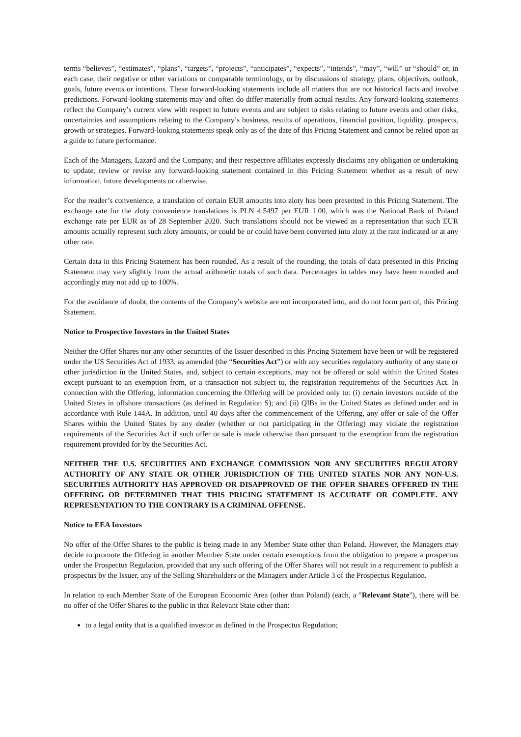terms “believes”, “estimates”, “plans”, “targets”, “projects”, “anticipates”, “expects”, “intends”, “may”, “will” or “should” or, in each case, their negative or other variations or comparable terminology, or by discussions of strategy, plans, objectives, outlook, goals, future events or intentions. These forward-looking statements include all matters that are not historical facts and involve predictions. Forward-looking statements may and often do differ materially from actual results. Any forward-looking statements reflect the Company’s current view with respect to future events and are subject to risks relating to future events and other risks, uncertainties and assumptions relating to the Company’s business, results of operations, financial position, liquidity, prospects, growth or strategies. Forward-looking statements speak only as of the date of this Pricing Statement and cannot be relied upon as a guide to future performance.
Each of the Managers, Lazard and the Company, and their respective affiliates expressly disclaims any obligation or undertaking to update, review or revise any forward-looking statement contained in this Pricing Statement whether as a result of new information, future developments or otherwise.
For the reader’s convenience, a translation of certain EUR amounts into zloty has been presented in this Pricing Statement. The exchange rate for the zloty convenience translations is PLN 4.5497 per EUR 1.00, which was the National Bank of Poland exchange rate per EUR as of 28 September 2020. Such translations should not be viewed as a representation that such EUR amounts actually represent such zloty amounts, or could be or could have been converted into zloty at the rate indicated or at any other rate.
Certain data in this Pricing Statement has been rounded. As a result of the rounding, the totals of data presented in this Pricing Statement may vary slightly from the actual arithmetic totals of such data. Percentages in tables may have been rounded and accordingly may not add up to 100%.
For the avoidance of doubt, the contents of the Company’s website are not incorporated into, and do not form part of, this Pricing Statement.
Notice to Prospective Investors in the United States
Neither the Offer Shares nor any other securities of the Issuer described in this Pricing Statement have been or will be registered under the US Securities Act of 1933, as amended (the “Securities Act”) or with any securities regulatory authority of any state or other jurisdiction in the United States, and, subject to certain exceptions, may not be offered or sold within the United States except pursuant to an exemption from, or a transaction not subject to, the registration requirements of the Securities Act. In connection with the Offering, information concerning the Offering will be provided only to: (i) certain investors outside of the United States in offshore transactions (as defined in Regulation S); and (ii) QIBs in the United States as defined under and in accordance with Rule 144A. In addition, until 40 days after the commencement of the Offering, any offer or sale of the Offer Shares within the United States by any dealer (whether or not participating in the Offering) may violate the registration requirements of the Securities Act if such offer or sale is made otherwise than pursuant to the exemption from the registration requirement provided for by the Securities Act.
NEITHER THE U.S. SECURITIES AND EXCHANGE COMMISSION NOR ANY SECURITIES REGULATORY AUTHORITY OF ANY STATE OR OTHER JURISDICTION OF THE UNITED STATES NOR ANY NON-U.S. SECURITIES AUTHORITY HAS APPROVED OR DISAPPROVED OF THE OFFER SHARES OFFERED IN THE OFFERING OR DETERMINED THAT THIS PRICING STATEMENT IS ACCURATE OR COMPLETE. ANY REPRESENTATION TO THE CONTRARY IS A CRIMINAL OFFENSE.
Notice to EEA Investors
No offer of the Offer Shares to the public is being made in any Member State other than Poland. However, the Managers may decide to promote the Offering in another Member State under certain exemptions from the obligation to prepare a prospectus under the Prospectus Regulation, provided that any such offering of the Offer Shares will not result in a requirement to publish a prospectus by the Issuer, any of the Selling Shareholders or the Managers under Article 3 of the Prospectus Regulation.
In relation to each Member State of the European Economic Area (other than Poland) (each, a "Relevant State"), there will be no offer of the Offer Shares to the public in that Relevant State other than:
to a legal entity that is a qualified investor as defined in the Prospectus Regulation;